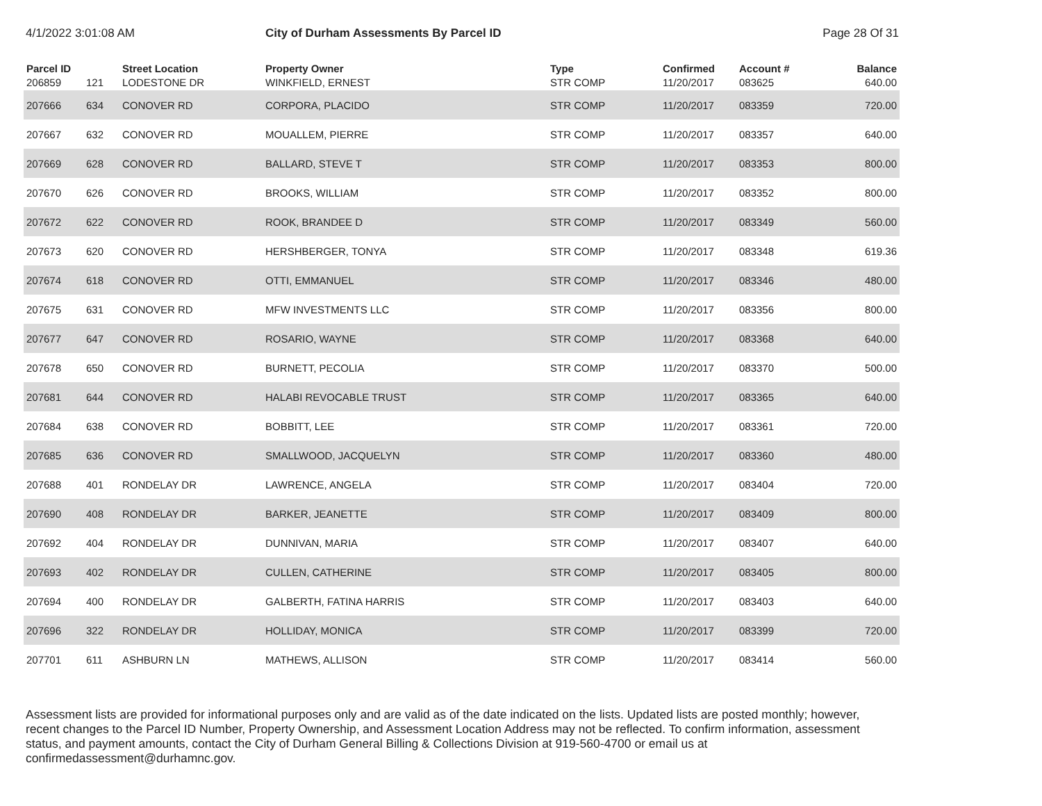4/1/2022 3:01:08 AM City of Durham Assessments By Parcel ID Page 28 Of 31
| Parcel ID | | Street Location | Property Owner | Type | Confirmed | Account # | Balance |
| --- | --- | --- | --- | --- | --- | --- | --- |
| 206859 | 121 | LODESTONE DR | WINKFIELD, ERNEST | STR COMP | 11/20/2017 | 083625 | 640.00 |
| 207666 | 634 | CONOVER RD | CORPORA, PLACIDO | STR COMP | 11/20/2017 | 083359 | 720.00 |
| 207667 | 632 | CONOVER RD | MOUALLEM, PIERRE | STR COMP | 11/20/2017 | 083357 | 640.00 |
| 207669 | 628 | CONOVER RD | BALLARD, STEVE T | STR COMP | 11/20/2017 | 083353 | 800.00 |
| 207670 | 626 | CONOVER RD | BROOKS, WILLIAM | STR COMP | 11/20/2017 | 083352 | 800.00 |
| 207672 | 622 | CONOVER RD | ROOK, BRANDEE D | STR COMP | 11/20/2017 | 083349 | 560.00 |
| 207673 | 620 | CONOVER RD | HERSHBERGER, TONYA | STR COMP | 11/20/2017 | 083348 | 619.36 |
| 207674 | 618 | CONOVER RD | OTTI, EMMANUEL | STR COMP | 11/20/2017 | 083346 | 480.00 |
| 207675 | 631 | CONOVER RD | MFW INVESTMENTS LLC | STR COMP | 11/20/2017 | 083356 | 800.00 |
| 207677 | 647 | CONOVER RD | ROSARIO, WAYNE | STR COMP | 11/20/2017 | 083368 | 640.00 |
| 207678 | 650 | CONOVER RD | BURNETT, PECOLIA | STR COMP | 11/20/2017 | 083370 | 500.00 |
| 207681 | 644 | CONOVER RD | HALABI REVOCABLE TRUST | STR COMP | 11/20/2017 | 083365 | 640.00 |
| 207684 | 638 | CONOVER RD | BOBBITT, LEE | STR COMP | 11/20/2017 | 083361 | 720.00 |
| 207685 | 636 | CONOVER RD | SMALLWOOD, JACQUELYN | STR COMP | 11/20/2017 | 083360 | 480.00 |
| 207688 | 401 | RONDELAY DR | LAWRENCE, ANGELA | STR COMP | 11/20/2017 | 083404 | 720.00 |
| 207690 | 408 | RONDELAY DR | BARKER, JEANETTE | STR COMP | 11/20/2017 | 083409 | 800.00 |
| 207692 | 404 | RONDELAY DR | DUNNIVAN, MARIA | STR COMP | 11/20/2017 | 083407 | 640.00 |
| 207693 | 402 | RONDELAY DR | CULLEN, CATHERINE | STR COMP | 11/20/2017 | 083405 | 800.00 |
| 207694 | 400 | RONDELAY DR | GALBERTH, FATINA HARRIS | STR COMP | 11/20/2017 | 083403 | 640.00 |
| 207696 | 322 | RONDELAY DR | HOLLIDAY, MONICA | STR COMP | 11/20/2017 | 083399 | 720.00 |
| 207701 | 611 | ASHBURN LN | MATHEWS, ALLISON | STR COMP | 11/20/2017 | 083414 | 560.00 |
Assessment lists are provided for informational purposes only and are valid as of the date indicated on the lists. Updated lists are posted monthly; however, recent changes to the Parcel ID Number, Property Ownership, and Assessment Location Address may not be reflected. To confirm information, assessment status, and payment amounts, contact the City of Durham General Billing & Collections Division at 919-560-4700 or email us at confirmedassessment@durhamnc.gov.